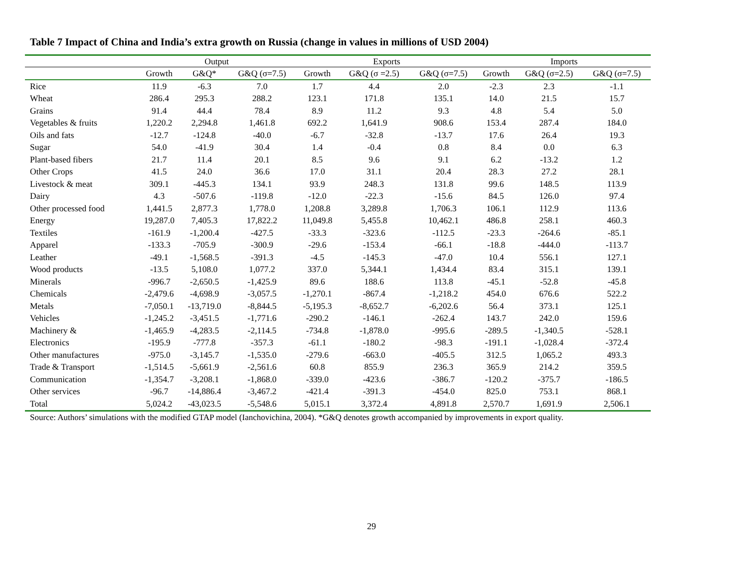Table 7 Impact of China and India’s extra growth on Russia (change in values in millions of USD 2004)
| | Output | | | Exports | | | Imports | | |
| --- | --- | --- | --- | --- | --- | --- | --- | --- | --- |
| | Growth | G&Q* | G&Q (σ=7.5) | Growth | G&Q (σ =2.5) | G&Q (σ=7.5) | Growth | G&Q (σ=2.5) | G&Q (σ=7.5) |
| Rice | 11.9 | -6.3 | 7.0 | 1.7 | 4.4 | 2.0 | -2.3 | 2.3 | -1.1 |
| Wheat | 286.4 | 295.3 | 288.2 | 123.1 | 171.8 | 135.1 | 14.0 | 21.5 | 15.7 |
| Grains | 91.4 | 44.4 | 78.4 | 8.9 | 11.2 | 9.3 | 4.8 | 5.4 | 5.0 |
| Vegetables & fruits | 1,220.2 | 2,294.8 | 1,461.8 | 692.2 | 1,641.9 | 908.6 | 153.4 | 287.4 | 184.0 |
| Oils and fats | -12.7 | -124.8 | -40.0 | -6.7 | -32.8 | -13.7 | 17.6 | 26.4 | 19.3 |
| Sugar | 54.0 | -41.9 | 30.4 | 1.4 | -0.4 | 0.8 | 8.4 | 0.0 | 6.3 |
| Plant-based fibers | 21.7 | 11.4 | 20.1 | 8.5 | 9.6 | 9.1 | 6.2 | -13.2 | 1.2 |
| Other Crops | 41.5 | 24.0 | 36.6 | 17.0 | 31.1 | 20.4 | 28.3 | 27.2 | 28.1 |
| Livestock & meat | 309.1 | -445.3 | 134.1 | 93.9 | 248.3 | 131.8 | 99.6 | 148.5 | 113.9 |
| Dairy | 4.3 | -507.6 | -119.8 | -12.0 | -22.3 | -15.6 | 84.5 | 126.0 | 97.4 |
| Other processed food | 1,441.5 | 2,877.3 | 1,778.0 | 1,208.8 | 3,289.8 | 1,706.3 | 106.1 | 112.9 | 113.6 |
| Energy | 19,287.0 | 7,405.3 | 17,822.2 | 11,049.8 | 5,455.8 | 10,462.1 | 486.8 | 258.1 | 460.3 |
| Textiles | -161.9 | -1,200.4 | -427.5 | -33.3 | -323.6 | -112.5 | -23.3 | -264.6 | -85.1 |
| Apparel | -133.3 | -705.9 | -300.9 | -29.6 | -153.4 | -66.1 | -18.8 | -444.0 | -113.7 |
| Leather | -49.1 | -1,568.5 | -391.3 | -4.5 | -145.3 | -47.0 | 10.4 | 556.1 | 127.1 |
| Wood products | -13.5 | 5,108.0 | 1,077.2 | 337.0 | 5,344.1 | 1,434.4 | 83.4 | 315.1 | 139.1 |
| Minerals | -996.7 | -2,650.5 | -1,425.9 | 89.6 | 188.6 | 113.8 | -45.1 | -52.8 | -45.8 |
| Chemicals | -2,479.6 | -4,698.9 | -3,057.5 | -1,270.1 | -867.4 | -1,218.2 | 454.0 | 676.6 | 522.2 |
| Metals | -7,050.1 | -13,719.0 | -8,844.5 | -5,195.3 | -8,652.7 | -6,202.6 | 56.4 | 373.1 | 125.1 |
| Vehicles | -1,245.2 | -3,451.5 | -1,771.6 | -290.2 | -146.1 | -262.4 | 143.7 | 242.0 | 159.6 |
| Machinery & | -1,465.9 | -4,283.5 | -2,114.5 | -734.8 | -1,878.0 | -995.6 | -289.5 | -1,340.5 | -528.1 |
| Electronics | -195.9 | -777.8 | -357.3 | -61.1 | -180.2 | -98.3 | -191.1 | -1,028.4 | -372.4 |
| Other manufactures | -975.0 | -3,145.7 | -1,535.0 | -279.6 | -663.0 | -405.5 | 312.5 | 1,065.2 | 493.3 |
| Trade & Transport | -1,514.5 | -5,661.9 | -2,561.6 | 60.8 | 855.9 | 236.3 | 365.9 | 214.2 | 359.5 |
| Communication | -1,354.7 | -3,208.1 | -1,868.0 | -339.0 | -423.6 | -386.7 | -120.2 | -375.7 | -186.5 |
| Other services | -96.7 | -14,886.4 | -3,467.2 | -421.4 | -391.3 | -454.0 | 825.0 | 753.1 | 868.1 |
| Total | 5,024.2 | -43,023.5 | -5,548.6 | 5,015.1 | 3,372.4 | 4,891.8 | 2,570.7 | 1,691.9 | 2,506.1 |
Source: Authors’ simulations with the modified GTAP model (Ianchovichina, 2004). *G&Q denotes growth accompanied by improvements in export quality.
29